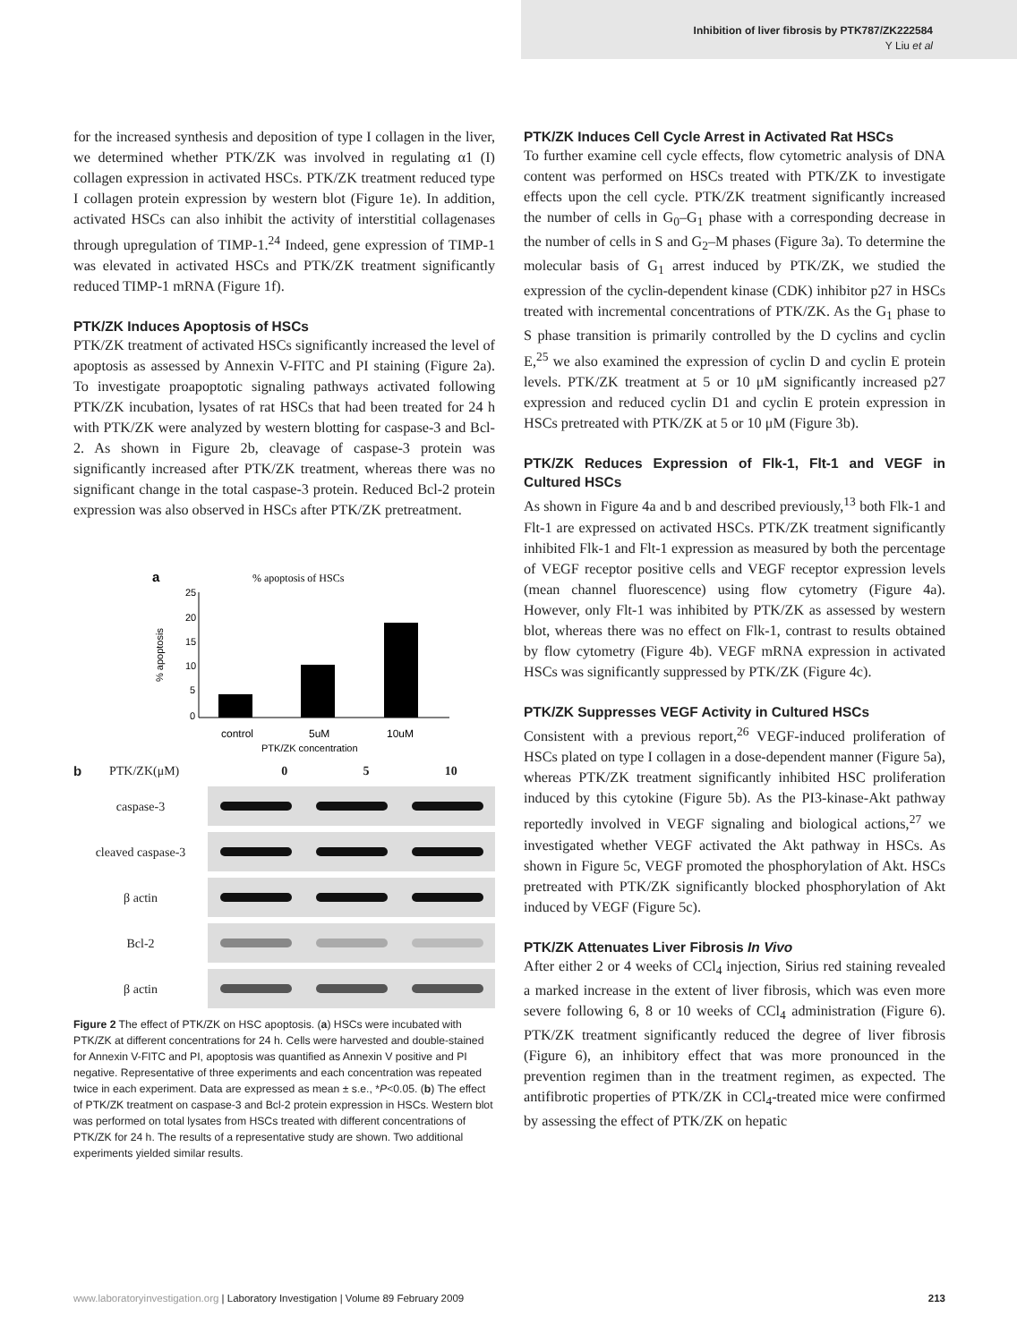Inhibition of liver fibrosis by PTK787/ZK222584
Y Liu et al
for the increased synthesis and deposition of type I collagen in the liver, we determined whether PTK/ZK was involved in regulating α1 (I) collagen expression in activated HSCs. PTK/ZK treatment reduced type I collagen protein expression by western blot (Figure 1e). In addition, activated HSCs can also inhibit the activity of interstitial collagenases through upregulation of TIMP-1.<sup>24</sup> Indeed, gene expression of TIMP-1 was elevated in activated HSCs and PTK/ZK treatment significantly reduced TIMP-1 mRNA (Figure 1f).
PTK/ZK Induces Apoptosis of HSCs
PTK/ZK treatment of activated HSCs significantly increased the level of apoptosis as assessed by Annexin V-FITC and PI staining (Figure 2a). To investigate proapoptotic signaling pathways activated following PTK/ZK incubation, lysates of rat HSCs that had been treated for 24 h with PTK/ZK were analyzed by western blotting for caspase-3 and Bcl-2. As shown in Figure 2b, cleavage of caspase-3 protein was significantly increased after PTK/ZK treatment, whereas there was no significant change in the total caspase-3 protein. Reduced Bcl-2 protein expression was also observed in HSCs after PTK/ZK pretreatment.
a
% apoptosis of HSCs
25
20
15
10
5
0
% apoptosis
control
5uM
10uM
PTK/ZK concentration
b PTK/ZK(μM) 0 5 10
caspase-3
cleaved caspase-3
β actin
Bcl-2
β actin
Figure 2 The effect of PTK/ZK on HSC apoptosis. (a) HSCs were incubated with PTK/ZK at different concentrations for 24 h. Cells were harvested and double-stained for Annexin V-FITC and PI, apoptosis was quantified as Annexin V positive and PI negative. Representative of three experiments and each concentration was repeated twice in each experiment. Data are expressed as mean ± s.e., *P<0.05. (b) The effect of PTK/ZK treatment on caspase-3 and Bcl-2 protein expression in HSCs. Western blot was performed on total lysates from HSCs treated with different concentrations of PTK/ZK for 24 h. The results of a representative study are shown. Two additional experiments yielded similar results.
PTK/ZK Induces Cell Cycle Arrest in Activated Rat HSCs
To further examine cell cycle effects, flow cytometric analysis of DNA content was performed on HSCs treated with PTK/ZK to investigate effects upon the cell cycle. PTK/ZK treatment significantly increased the number of cells in G<sub>0</sub>–G<sub>1</sub> phase with a corresponding decrease in the number of cells in S and G<sub>2</sub>–M phases (Figure 3a). To determine the molecular basis of G<sub>1</sub> arrest induced by PTK/ZK, we studied the expression of the cyclin-dependent kinase (CDK) inhibitor p27 in HSCs treated with incremental concentrations of PTK/ZK. As the G<sub>1</sub> phase to S phase transition is primarily controlled by the D cyclins and cyclin E,<sup>25</sup> we also examined the expression of cyclin D and cyclin E protein levels. PTK/ZK treatment at 5 or 10 μM significantly increased p27 expression and reduced cyclin D1 and cyclin E protein expression in HSCs pretreated with PTK/ZK at 5 or 10 μM (Figure 3b).
PTK/ZK Reduces Expression of Flk-1, Flt-1 and VEGF in Cultured HSCs
As shown in Figure 4a and b and described previously,<sup>13</sup> both Flk-1 and Flt-1 are expressed on activated HSCs. PTK/ZK treatment significantly inhibited Flk-1 and Flt-1 expression as measured by both the percentage of VEGF receptor positive cells and VEGF receptor expression levels (mean channel fluorescence) using flow cytometry (Figure 4a). However, only Flt-1 was inhibited by PTK/ZK as assessed by western blot, whereas there was no effect on Flk-1, contrast to results obtained by flow cytometry (Figure 4b). VEGF mRNA expression in activated HSCs was significantly suppressed by PTK/ZK (Figure 4c).
PTK/ZK Suppresses VEGF Activity in Cultured HSCs
Consistent with a previous report,<sup>26</sup> VEGF-induced proliferation of HSCs plated on type I collagen in a dose-dependent manner (Figure 5a), whereas PTK/ZK treatment significantly inhibited HSC proliferation induced by this cytokine (Figure 5b). As the PI3-kinase-Akt pathway reportedly involved in VEGF signaling and biological actions,<sup>27</sup> we investigated whether VEGF activated the Akt pathway in HSCs. As shown in Figure 5c, VEGF promoted the phosphorylation of Akt. HSCs pretreated with PTK/ZK significantly blocked phosphorylation of Akt induced by VEGF (Figure 5c).
PTK/ZK Attenuates Liver Fibrosis In Vivo
After either 2 or 4 weeks of CCl<sub>4</sub> injection, Sirius red staining revealed a marked increase in the extent of liver fibrosis, which was even more severe following 6, 8 or 10 weeks of CCl<sub>4</sub> administration (Figure 6). PTK/ZK treatment significantly reduced the degree of liver fibrosis (Figure 6), an inhibitory effect that was more pronounced in the prevention regimen than in the treatment regimen, as expected. The antifibrotic properties of PTK/ZK in CCl<sub>4</sub>-treated mice were confirmed by assessing the effect of PTK/ZK on hepatic
www.laboratoryinvestigation.org | Laboratory Investigation | Volume 89 February 2009 213